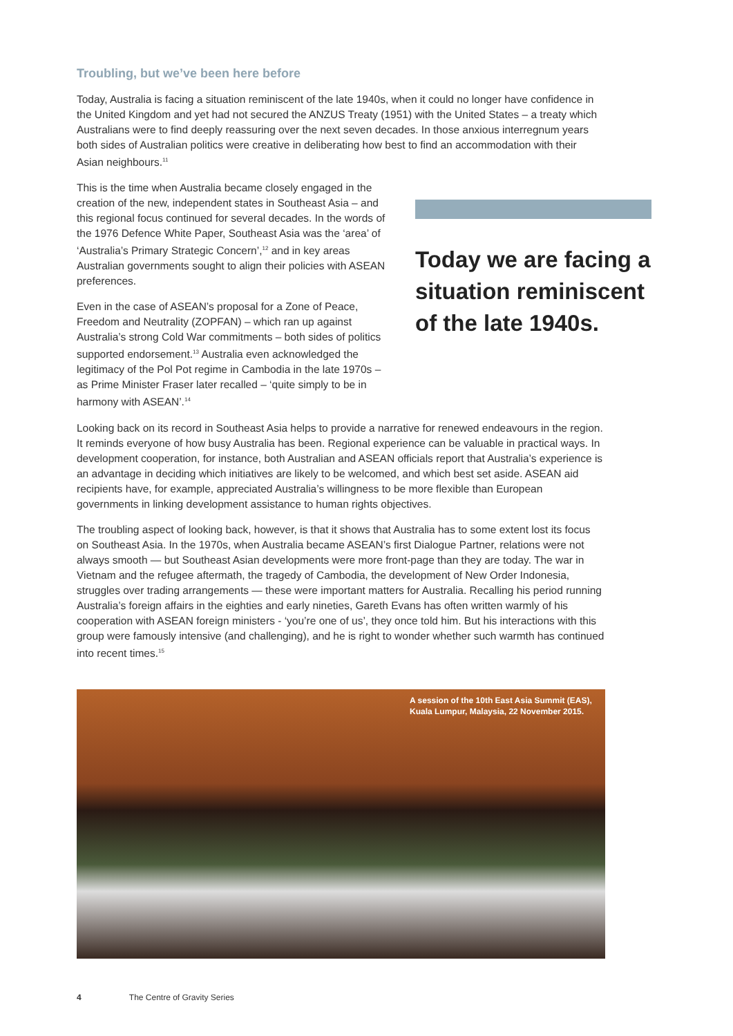Troubling, but we’ve been here before
Today, Australia is facing a situation reminiscent of the late 1940s, when it could no longer have confidence in the United Kingdom and yet had not secured the ANZUS Treaty (1951) with the United States – a treaty which Australians were to find deeply reassuring over the next seven decades. In those anxious interregnum years both sides of Australian politics were creative in deliberating how best to find an accommodation with their Asian neighbours.<sup>11</sup>
This is the time when Australia became closely engaged in the creation of the new, independent states in Southeast Asia – and this regional focus continued for several decades. In the words of the 1976 Defence White Paper, Southeast Asia was the ‘area’ of ‘Australia’s Primary Strategic Concern’,<sup>12</sup> and in key areas Australian governments sought to align their policies with ASEAN preferences.
Even in the case of ASEAN’s proposal for a Zone of Peace, Freedom and Neutrality (ZOPFAN) – which ran up against Australia’s strong Cold War commitments – both sides of politics supported endorsement.<sup>13</sup> Australia even acknowledged the legitimacy of the Pol Pot regime in Cambodia in the late 1970s – as Prime Minister Fraser later recalled – ‘quite simply to be in harmony with ASEAN’.<sup>14</sup>
Today we are facing a situation reminiscent of the late 1940s.
Looking back on its record in Southeast Asia helps to provide a narrative for renewed endeavours in the region. It reminds everyone of how busy Australia has been. Regional experience can be valuable in practical ways. In development cooperation, for instance, both Australian and ASEAN officials report that Australia’s experience is an advantage in deciding which initiatives are likely to be welcomed, and which best set aside. ASEAN aid recipients have, for example, appreciated Australia’s willingness to be more flexible than European governments in linking development assistance to human rights objectives.
The troubling aspect of looking back, however, is that it shows that Australia has to some extent lost its focus on Southeast Asia. In the 1970s, when Australia became ASEAN’s first Dialogue Partner, relations were not always smooth — but Southeast Asian developments were more front-page than they are today. The war in Vietnam and the refugee aftermath, the tragedy of Cambodia, the development of New Order Indonesia, struggles over trading arrangements — these were important matters for Australia. Recalling his period running Australia’s foreign affairs in the eighties and early nineties, Gareth Evans has often written warmly of his cooperation with ASEAN foreign ministers - ‘you’re one of us’, they once told him. But his interactions with this group were famously intensive (and challenging), and he is right to wonder whether such warmth has continued into recent times.<sup>15</sup>
A session of the 10th East Asia Summit (EAS),
Kuala Lumpur, Malaysia, 22 November 2015.
4 The Centre of Gravity Series